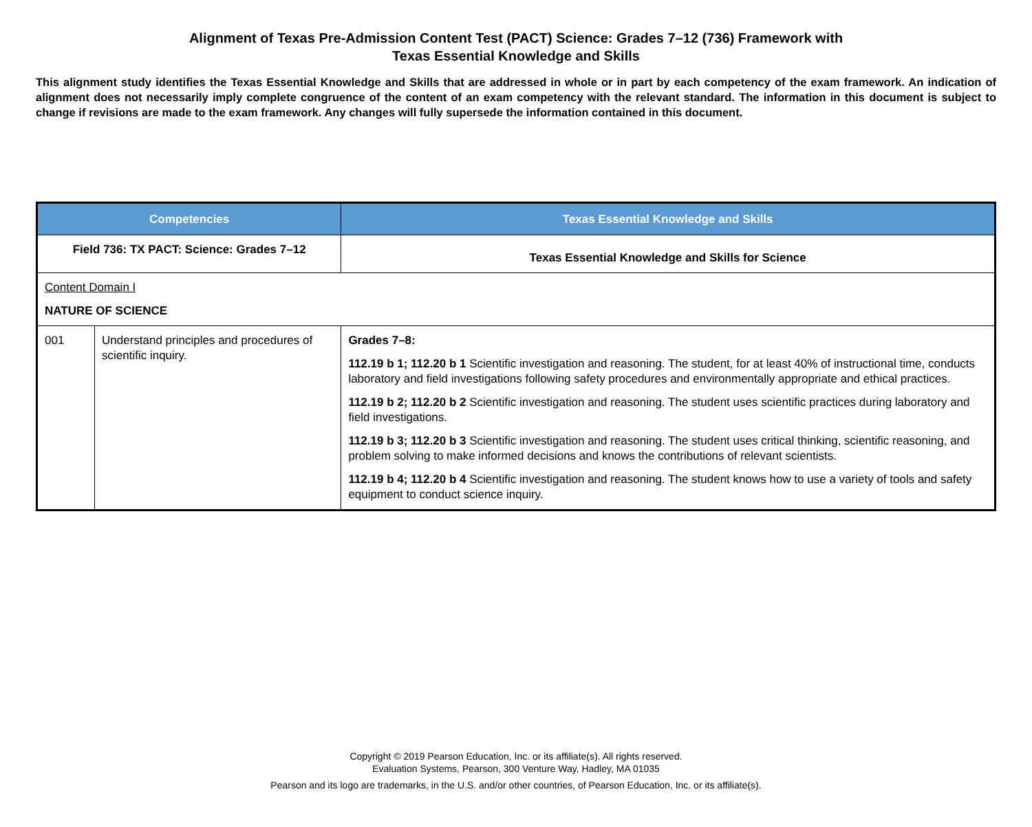Alignment of Texas Pre-Admission Content Test (PACT) Science: Grades 7–12 (736) Framework with
Texas Essential Knowledge and Skills
This alignment study identifies the Texas Essential Knowledge and Skills that are addressed in whole or in part by each competency of the exam framework. An indication of alignment does not necessarily imply complete congruence of the content of an exam competency with the relevant standard. The information in this document is subject to change if revisions are made to the exam framework. Any changes will fully supersede the information contained in this document.
| Competencies | | Texas Essential Knowledge and Skills |
| --- | --- | --- |
| Field 736: TX PACT: Science: Grades 7–12 | | Texas Essential Knowledge and Skills for Science |
| Content Domain I NATURE OF SCIENCE | | |
| 001 | Understand principles and procedures of scientific inquiry. | Grades 7–8: 112.19 b 1; 112.20 b 1 Scientific investigation and reasoning. The student, for at least 40% of instructional time, conducts laboratory and field investigations following safety procedures and environmentally appropriate and ethical practices. 112.19 b 2; 112.20 b 2 Scientific investigation and reasoning. The student uses scientific practices during laboratory and field investigations. 112.19 b 3; 112.20 b 3 Scientific investigation and reasoning. The student uses critical thinking, scientific reasoning, and problem solving to make informed decisions and knows the contributions of relevant scientists. 112.19 b 4; 112.20 b 4 Scientific investigation and reasoning. The student knows how to use a variety of tools and safety equipment to conduct science inquiry. |
Copyright © 2019 Pearson Education, Inc. or its affiliate(s). All rights reserved.
Evaluation Systems, Pearson, 300 Venture Way, Hadley, MA 01035
Pearson and its logo are trademarks, in the U.S. and/or other countries, of Pearson Education, Inc. or its affiliate(s).